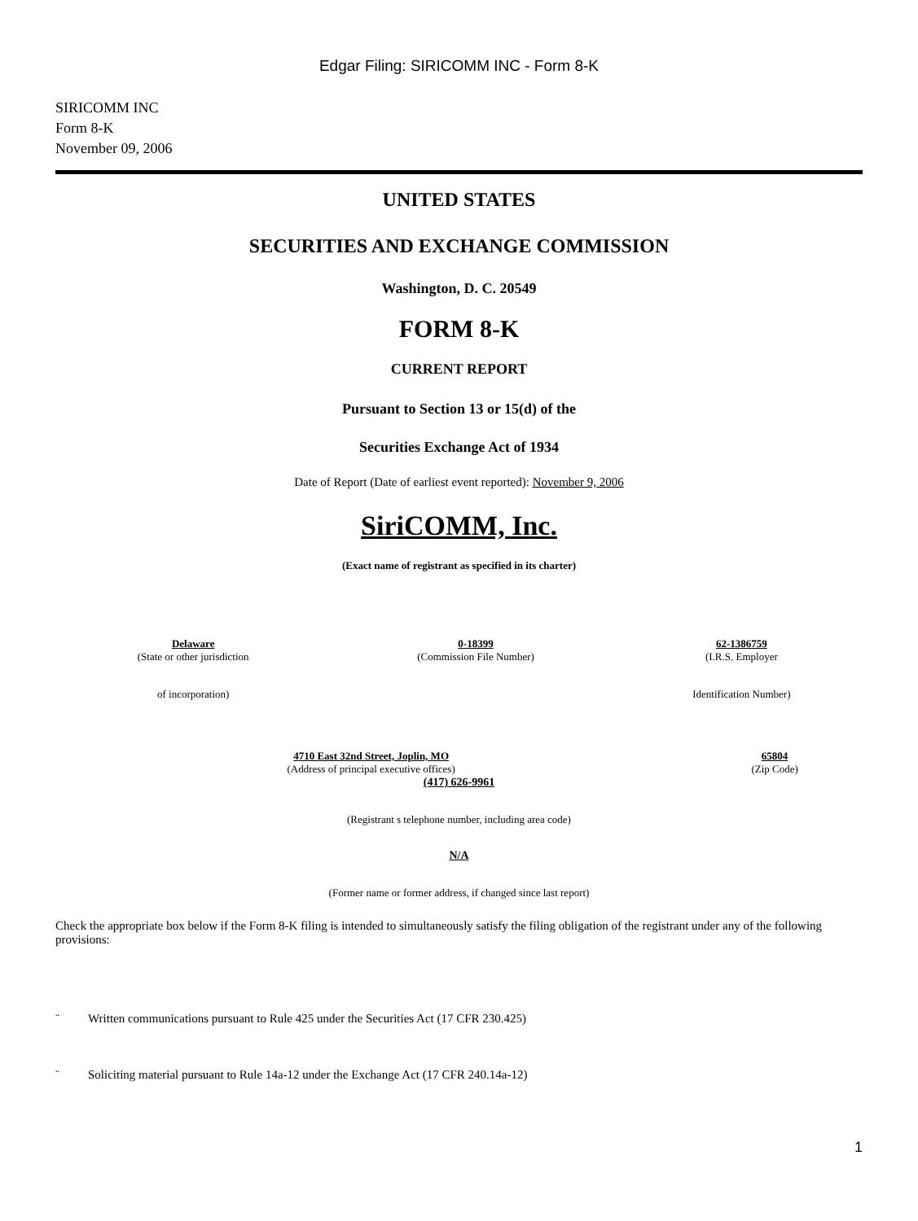Edgar Filing: SIRICOMM INC - Form 8-K
SIRICOMM INC
Form 8-K
November 09, 2006
UNITED STATES
SECURITIES AND EXCHANGE COMMISSION
Washington, D. C. 20549
FORM 8-K
CURRENT REPORT
Pursuant to Section 13 or 15(d) of the
Securities Exchange Act of 1934
Date of Report (Date of earliest event reported): November 9, 2006
SiriCOMM, Inc.
(Exact name of registrant as specified in its charter)
| Delaware | 0-18399 | 62-1386759 |
| (State or other jurisdiction | (Commission File Number) | (I.R.S. Employer |
| of incorporation) | | Identification Number) |
| 4710 East 32nd Street, Joplin, MO | 65804 |
| (Address of principal executive offices) | (Zip Code) |
(417) 626-9961
(Registrant s telephone number, including area code)
N/A
(Former name or former address, if changed since last report)
Check the appropriate box below if the Form 8-K filing is intended to simultaneously satisfy the filing obligation of the registrant under any of the following provisions:
¨ Written communications pursuant to Rule 425 under the Securities Act (17 CFR 230.425)
¨ Soliciting material pursuant to Rule 14a-12 under the Exchange Act (17 CFR 240.14a-12)
1